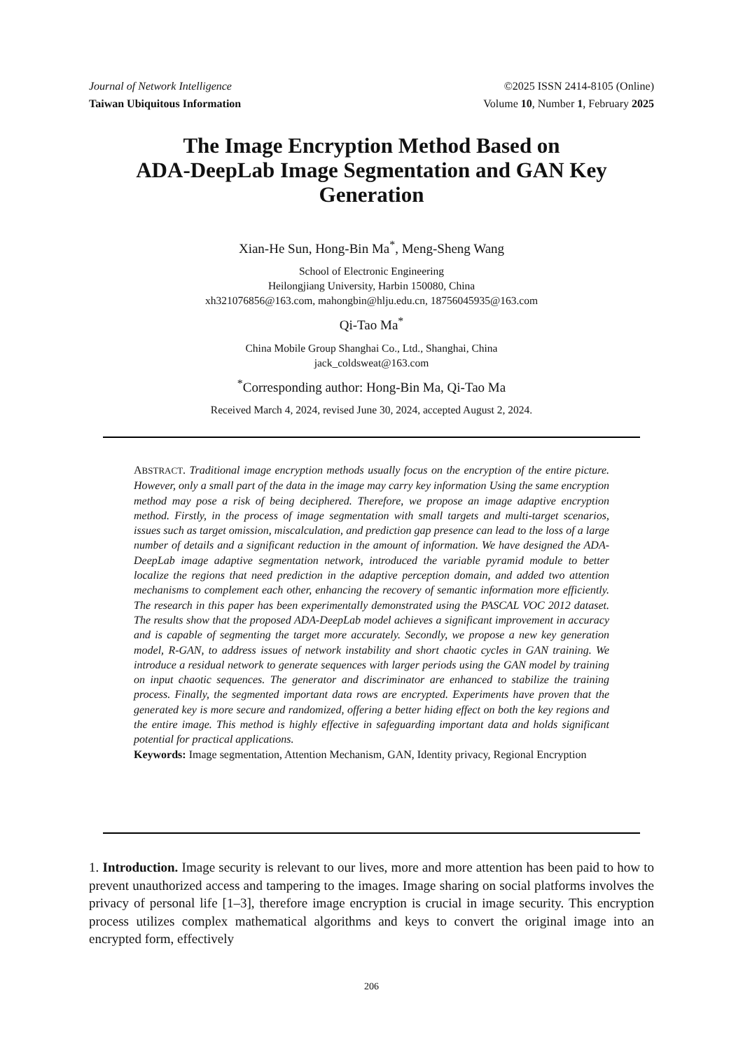Journal of Network Intelligence
Taiwan Ubiquitous Information
©2025 ISSN 2414-8105 (Online)
Volume 10, Number 1, February 2025
The Image Encryption Method Based on
ADA-DeepLab Image Segmentation and GAN Key
Generation
Xian-He Sun, Hong-Bin Ma<sup>*</sup>, Meng-Sheng Wang
School of Electronic Engineering
Heilongjiang University, Harbin 150080, China
xh321076856@163.com, mahongbin@hlju.edu.cn, 18756045935@163.com
Qi-Tao Ma<sup>*</sup>
China Mobile Group Shanghai Co., Ltd., Shanghai, China
jack_coldsweat@163.com
<sup>*</sup> Corresponding author: Hong-Bin Ma, Qi-Tao Ma
Received March 4, 2024, revised June 30, 2024, accepted August 2, 2024.
ABSTRACT. Traditional image encryption methods usually focus on the encryption of the entire picture. However, only a small part of the data in the image may carry key information Using the same encryption method may pose a risk of being deciphered. Therefore, we propose an image adaptive encryption method. Firstly, in the process of image segmentation with small targets and multi-target scenarios, issues such as target omission, miscalculation, and prediction gap presence can lead to the loss of a large number of details and a significant reduction in the amount of information. We have designed the ADA-DeepLab image adaptive segmentation network, introduced the variable pyramid module to better localize the regions that need prediction in the adaptive perception domain, and added two attention mechanisms to complement each other, enhancing the recovery of semantic information more efficiently. The research in this paper has been experimentally demonstrated using the PASCAL VOC 2012 dataset. The results show that the proposed ADA-DeepLab model achieves a significant improvement in accuracy and is capable of segmenting the target more accurately. Secondly, we propose a new key generation model, R-GAN, to address issues of network instability and short chaotic cycles in GAN training. We introduce a residual network to generate sequences with larger periods using the GAN model by training on input chaotic sequences. The generator and discriminator are enhanced to stabilize the training process. Finally, the segmented important data rows are encrypted. Experiments have proven that the generated key is more secure and randomized, offering a better hiding effect on both the key regions and the entire image. This method is highly effective in safeguarding important data and holds significant potential for practical applications.
Keywords: Image segmentation, Attention Mechanism, GAN, Identity privacy, Regional Encryption
1. Introduction. Image security is relevant to our lives, more and more attention has been paid to how to prevent unauthorized access and tampering to the images. Image sharing on social platforms involves the privacy of personal life [1–3], therefore image encryption is crucial in image security. This encryption process utilizes complex mathematical algorithms and keys to convert the original image into an encrypted form, effectively
206